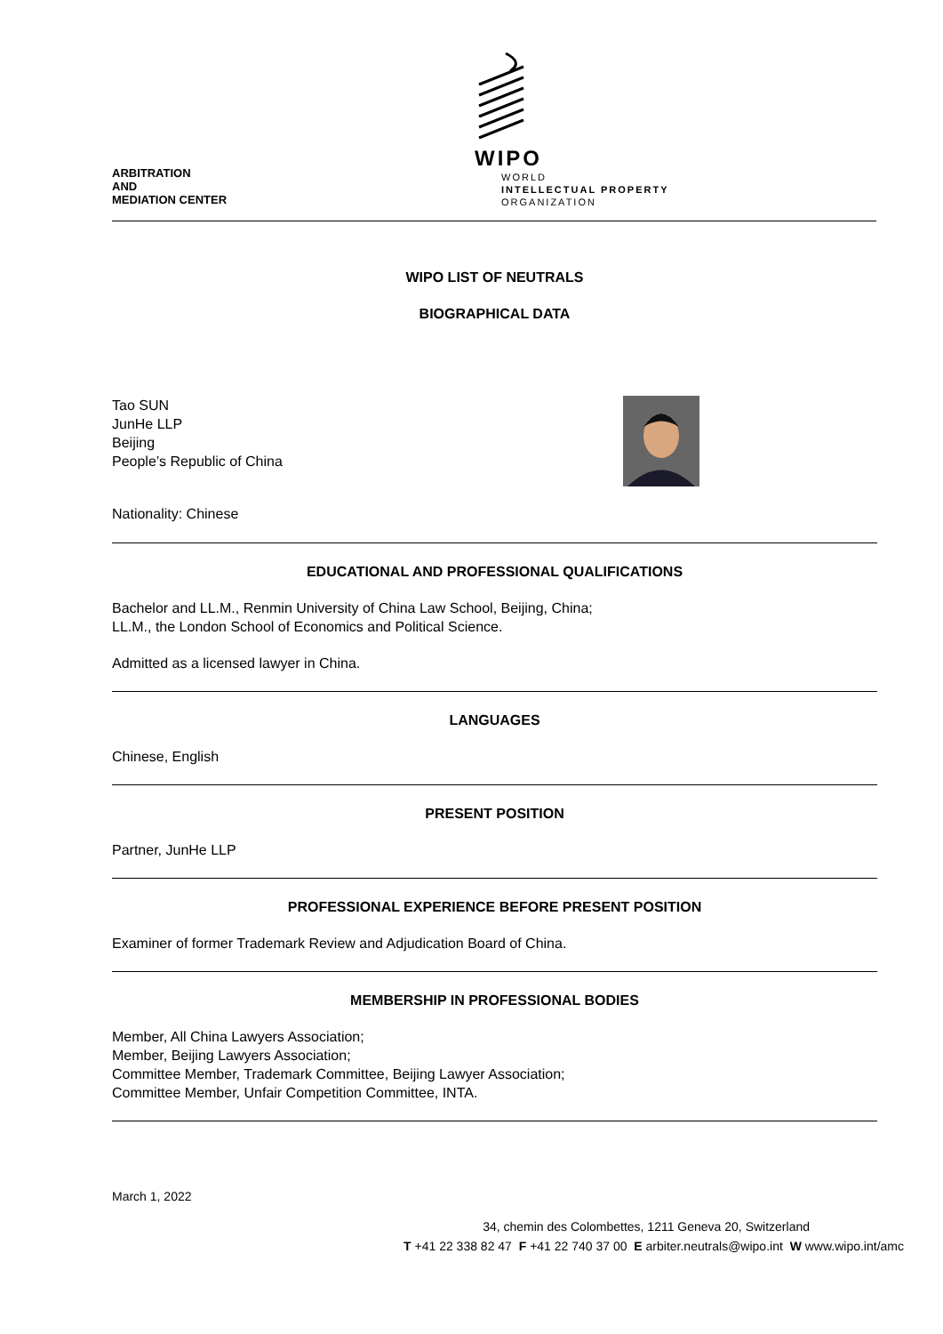ARBITRATION
AND
MEDIATION CENTER
WIPO
WORLD
INTELLECTUAL PROPERTY
ORGANIZATION
WIPO LIST OF NEUTRALS
BIOGRAPHICAL DATA
Tao SUN
JunHe LLP
Beijing
People’s Republic of China
Nationality: Chinese
EDUCATIONAL AND PROFESSIONAL QUALIFICATIONS
Bachelor and LL.M., Renmin University of China Law School, Beijing, China;
LL.M., the London School of Economics and Political Science.
Admitted as a licensed lawyer in China.
LANGUAGES
Chinese, English
PRESENT POSITION
Partner, JunHe LLP
PROFESSIONAL EXPERIENCE BEFORE PRESENT POSITION
Examiner of former Trademark Review and Adjudication Board of China.
MEMBERSHIP IN PROFESSIONAL BODIES
Member, All China Lawyers Association;
Member, Beijing Lawyers Association;
Committee Member, Trademark Committee, Beijing Lawyer Association;
Committee Member, Unfair Competition Committee, INTA.
March 1, 2022
34, chemin des Colombettes, 1211 Geneva 20, Switzerland
T +41 22 338 82 47 F +41 22 740 37 00 E arbiter.neutrals@wipo.int W www.wipo.int/amc